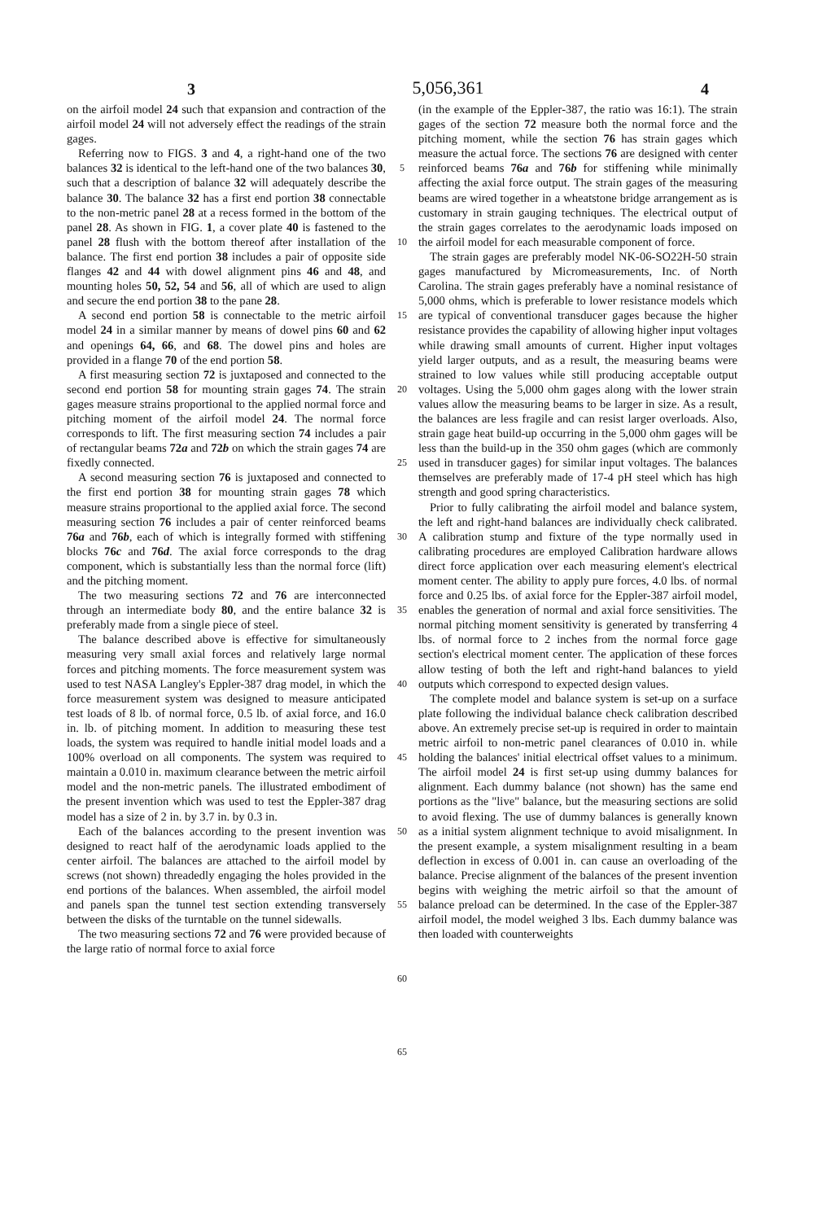3 5,056,361 4
on the airfoil model 24 such that expansion and contraction of the airfoil model 24 will not adversely effect the readings of the strain gages.
Referring now to FIGS. 3 and 4, a right-hand one of the two balances 32 is identical to the left-hand one of the two balances 30, such that a description of balance 32 will adequately describe the balance 30. The balance 32 has a first end portion 38 connectable to the non-metric panel 28 at a recess formed in the bottom of the panel 28. As shown in FIG. 1, a cover plate 40 is fastened to the panel 28 flush with the bottom thereof after installation of the balance. The first end portion 38 includes a pair of opposite side flanges 42 and 44 with dowel alignment pins 46 and 48, and mounting holes 50, 52, 54 and 56, all of which are used to align and secure the end portion 38 to the pane 28.
A second end portion 58 is connectable to the metric airfoil model 24 in a similar manner by means of dowel pins 60 and 62 and openings 64, 66, and 68. The dowel pins and holes are provided in a flange 70 of the end portion 58.
A first measuring section 72 is juxtaposed and connected to the second end portion 58 for mounting strain gages 74. The strain gages measure strains proportional to the applied normal force and pitching moment of the airfoil model 24. The normal force corresponds to lift. The first measuring section 74 includes a pair of rectangular beams 72a and 72b on which the strain gages 74 are fixedly connected.
A second measuring section 76 is juxtaposed and connected to the first end portion 38 for mounting strain gages 78 which measure strains proportional to the applied axial force. The second measuring section 76 includes a pair of center reinforced beams 76a and 76b, each of which is integrally formed with stiffening blocks 76c and 76d. The axial force corresponds to the drag component, which is substantially less than the normal force (lift) and the pitching moment.
The two measuring sections 72 and 76 are interconnected through an intermediate body 80, and the entire balance 32 is preferably made from a single piece of steel.
The balance described above is effective for simultaneously measuring very small axial forces and relatively large normal forces and pitching moments. The force measurement system was used to test NASA Langley's Eppler-387 drag model, in which the force measurement system was designed to measure anticipated test loads of 8 lb. of normal force, 0.5 lb. of axial force, and 16.0 in. lb. of pitching moment. In addition to measuring these test loads, the system was required to handle initial model loads and a 100% overload on all components. The system was required to maintain a 0.010 in. maximum clearance between the metric airfoil model and the non-metric panels. The illustrated embodiment of the present invention which was used to test the Eppler-387 drag model has a size of 2 in. by 3.7 in. by 0.3 in.
Each of the balances according to the present invention was designed to react half of the aerodynamic loads applied to the center airfoil. The balances are attached to the airfoil model by screws (not shown) threadedly engaging the holes provided in the end portions of the balances. When assembled, the airfoil model and panels span the tunnel test section extending transversely between the disks of the turntable on the tunnel sidewalls.
The two measuring sections 72 and 76 were provided because of the large ratio of normal force to axial force
5
10
15
20
25
30
35
40
45
50
55
60
65
(in the example of the Eppler-387, the ratio was 16:1). The strain gages of the section 72 measure both the normal force and the pitching moment, while the section 76 has strain gages which measure the actual force. The sections 76 are designed with center reinforced beams 76a and 76b for stiffening while minimally affecting the axial force output. The strain gages of the measuring beams are wired together in a wheatstone bridge arrangement as is customary in strain gauging techniques. The electrical output of the strain gages correlates to the aerodynamic loads imposed on the airfoil model for each measurable component of force.
The strain gages are preferably model NK-06-SO22H-50 strain gages manufactured by Micromeasurements, Inc. of North Carolina. The strain gages preferably have a nominal resistance of 5,000 ohms, which is preferable to lower resistance models which are typical of conventional transducer gages because the higher resistance provides the capability of allowing higher input voltages while drawing small amounts of current. Higher input voltages yield larger outputs, and as a result, the measuring beams were strained to low values while still producing acceptable output voltages. Using the 5,000 ohm gages along with the lower strain values allow the measuring beams to be larger in size. As a result, the balances are less fragile and can resist larger overloads. Also, strain gage heat build-up occurring in the 5,000 ohm gages will be less than the build-up in the 350 ohm gages (which are commonly used in transducer gages) for similar input voltages. The balances themselves are preferably made of 17-4 pH steel which has high strength and good spring characteristics.
Prior to fully calibrating the airfoil model and balance system, the left and right-hand balances are individually check calibrated. A calibration stump and fixture of the type normally used in calibrating procedures are employed Calibration hardware allows direct force application over each measuring element's electrical moment center. The ability to apply pure forces, 4.0 lbs. of normal force and 0.25 lbs. of axial force for the Eppler-387 airfoil model, enables the generation of normal and axial force sensitivities. The normal pitching moment sensitivity is generated by transferring 4 lbs. of normal force to 2 inches from the normal force gage section's electrical moment center. The application of these forces allow testing of both the left and right-hand balances to yield outputs which correspond to expected design values.
The complete model and balance system is set-up on a surface plate following the individual balance check calibration described above. An extremely precise set-up is required in order to maintain metric airfoil to non-metric panel clearances of 0.010 in. while holding the balances' initial electrical offset values to a minimum. The airfoil model 24 is first set-up using dummy balances for alignment. Each dummy balance (not shown) has the same end portions as the "live" balance, but the measuring sections are solid to avoid flexing. The use of dummy balances is generally known as a initial system alignment technique to avoid misalignment. In the present example, a system misalignment resulting in a beam deflection in excess of 0.001 in. can cause an overloading of the balance. Precise alignment of the balances of the present invention begins with weighing the metric airfoil so that the amount of balance preload can be determined. In the case of the Eppler-387 airfoil model, the model weighed 3 lbs. Each dummy balance was then loaded with counterweights